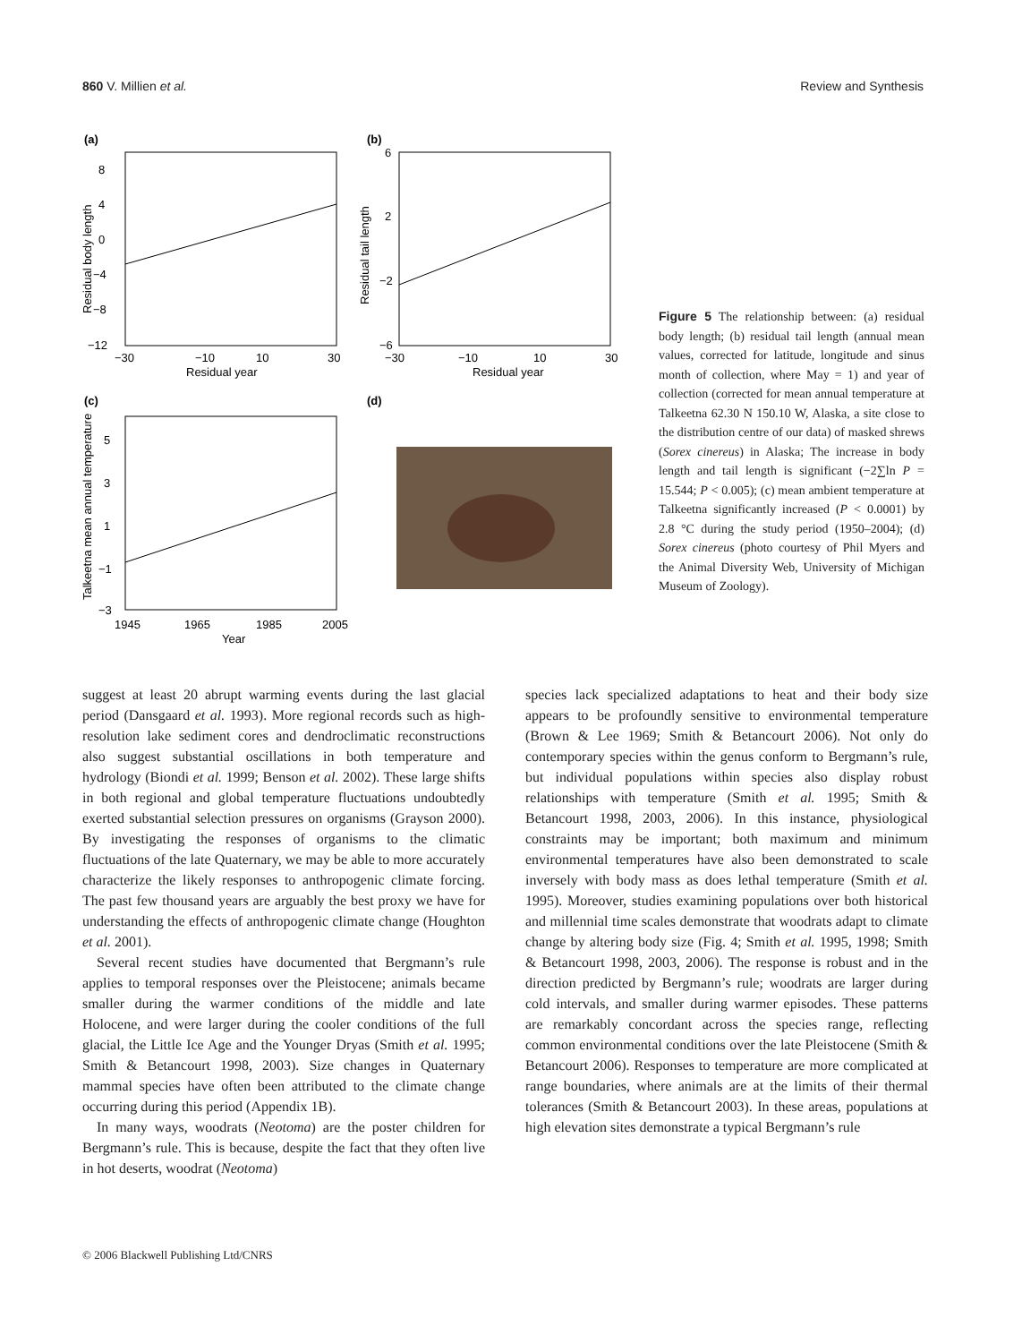860 V. Millien et al. Review and Synthesis
(a)
(b)
8
4
0
−4
−8
−12
−30
−10
10
30
Residual year
Residual body length
6
2
−2
−6
−30
−10
10
30
Residual year
Residual tail length
(c)
(d)
5
3
1
−1
−3
1945
1965
1985
2005
Year
Talkeetna mean annual temperature
Figure 5 The relationship between: (a) residual body length; (b) residual tail length (annual mean values, corrected for latitude, longitude and sinus month of collection, where May = 1) and year of collection (corrected for mean annual temperature at Talkeetna 62.30 N 150.10 W, Alaska, a site close to the distribution centre of our data) of masked shrews (Sorex cinereus) in Alaska; The increase in body length and tail length is significant (−2∑ln P = 15.544; P < 0.005); (c) mean ambient temperature at Talkeetna significantly increased (P < 0.0001) by 2.8 °C during the study period (1950–2004); (d) Sorex cinereus (photo courtesy of Phil Myers and the Animal Diversity Web, University of Michigan Museum of Zoology).
suggest at least 20 abrupt warming events during the last glacial period (Dansgaard et al. 1993). More regional records such as high-resolution lake sediment cores and dendroclimatic reconstructions also suggest substantial oscillations in both temperature and hydrology (Biondi et al. 1999; Benson et al. 2002). These large shifts in both regional and global temperature fluctuations undoubtedly exerted substantial selection pressures on organisms (Grayson 2000). By investigating the responses of organisms to the climatic fluctuations of the late Quaternary, we may be able to more accurately characterize the likely responses to anthropogenic climate forcing. The past few thousand years are arguably the best proxy we have for understanding the effects of anthropogenic climate change (Houghton et al. 2001).
Several recent studies have documented that Bergmann’s rule applies to temporal responses over the Pleistocene; animals became smaller during the warmer conditions of the middle and late Holocene, and were larger during the cooler conditions of the full glacial, the Little Ice Age and the Younger Dryas (Smith et al. 1995; Smith & Betancourt 1998, 2003). Size changes in Quaternary mammal species have often been attributed to the climate change occurring during this period (Appendix 1B).
In many ways, woodrats (Neotoma) are the poster children for Bergmann’s rule. This is because, despite the fact that they often live in hot deserts, woodrat (Neotoma)
species lack specialized adaptations to heat and their body size appears to be profoundly sensitive to environmental temperature (Brown & Lee 1969; Smith & Betancourt 2006). Not only do contemporary species within the genus conform to Bergmann’s rule, but individual populations within species also display robust relationships with temperature (Smith et al. 1995; Smith & Betancourt 1998, 2003, 2006). In this instance, physiological constraints may be important; both maximum and minimum environmental temperatures have also been demonstrated to scale inversely with body mass as does lethal temperature (Smith et al. 1995). Moreover, studies examining populations over both historical and millennial time scales demonstrate that woodrats adapt to climate change by altering body size (Fig. 4; Smith et al. 1995, 1998; Smith & Betancourt 1998, 2003, 2006). The response is robust and in the direction predicted by Bergmann’s rule; woodrats are larger during cold intervals, and smaller during warmer episodes. These patterns are remarkably concordant across the species range, reflecting common environmental conditions over the late Pleistocene (Smith & Betancourt 2006). Responses to temperature are more complicated at range boundaries, where animals are at the limits of their thermal tolerances (Smith & Betancourt 2003). In these areas, populations at high elevation sites demonstrate a typical Bergmann’s rule
© 2006 Blackwell Publishing Ltd/CNRS